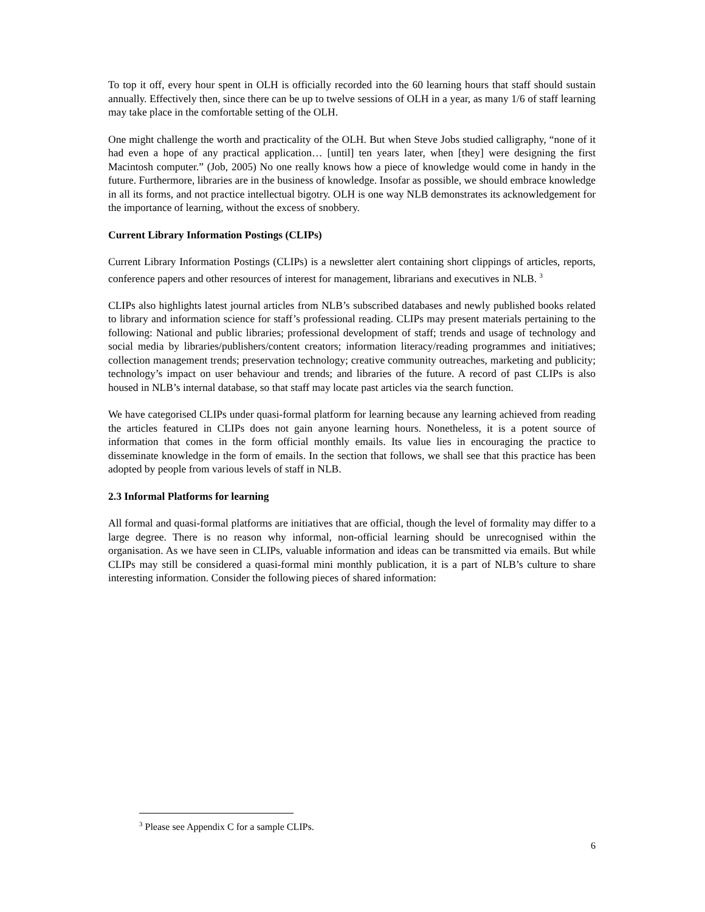To top it off, every hour spent in OLH is officially recorded into the 60 learning hours that staff should sustain annually. Effectively then, since there can be up to twelve sessions of OLH in a year, as many 1/6 of staff learning may take place in the comfortable setting of the OLH.
One might challenge the worth and practicality of the OLH. But when Steve Jobs studied calligraphy, “none of it had even a hope of any practical application… [until] ten years later, when [they] were designing the first Macintosh computer.” (Job, 2005) No one really knows how a piece of knowledge would come in handy in the future. Furthermore, libraries are in the business of knowledge. Insofar as possible, we should embrace knowledge in all its forms, and not practice intellectual bigotry. OLH is one way NLB demonstrates its acknowledgement for the importance of learning, without the excess of snobbery.
Current Library Information Postings (CLIPs)
Current Library Information Postings (CLIPs) is a newsletter alert containing short clippings of articles, reports, conference papers and other resources of interest for management, librarians and executives in NLB. <sup>3</sup>
CLIPs also highlights latest journal articles from NLB’s subscribed databases and newly published books related to library and information science for staff’s professional reading. CLIPs may present materials pertaining to the following: National and public libraries; professional development of staff; trends and usage of technology and social media by libraries/publishers/content creators; information literacy/reading programmes and initiatives; collection management trends; preservation technology; creative community outreaches, marketing and publicity; technology’s impact on user behaviour and trends; and libraries of the future. A record of past CLIPs is also housed in NLB’s internal database, so that staff may locate past articles via the search function.
We have categorised CLIPs under quasi-formal platform for learning because any learning achieved from reading the articles featured in CLIPs does not gain anyone learning hours. Nonetheless, it is a potent source of information that comes in the form official monthly emails. Its value lies in encouraging the practice to disseminate knowledge in the form of emails. In the section that follows, we shall see that this practice has been adopted by people from various levels of staff in NLB.
2.3 Informal Platforms for learning
All formal and quasi-formal platforms are initiatives that are official, though the level of formality may differ to a large degree. There is no reason why informal, non-official learning should be unrecognised within the organisation. As we have seen in CLIPs, valuable information and ideas can be transmitted via emails. But while CLIPs may still be considered a quasi-formal mini monthly publication, it is a part of NLB’s culture to share interesting information. Consider the following pieces of shared information:
<sup>3</sup> Please see Appendix C for a sample CLIPs.
6